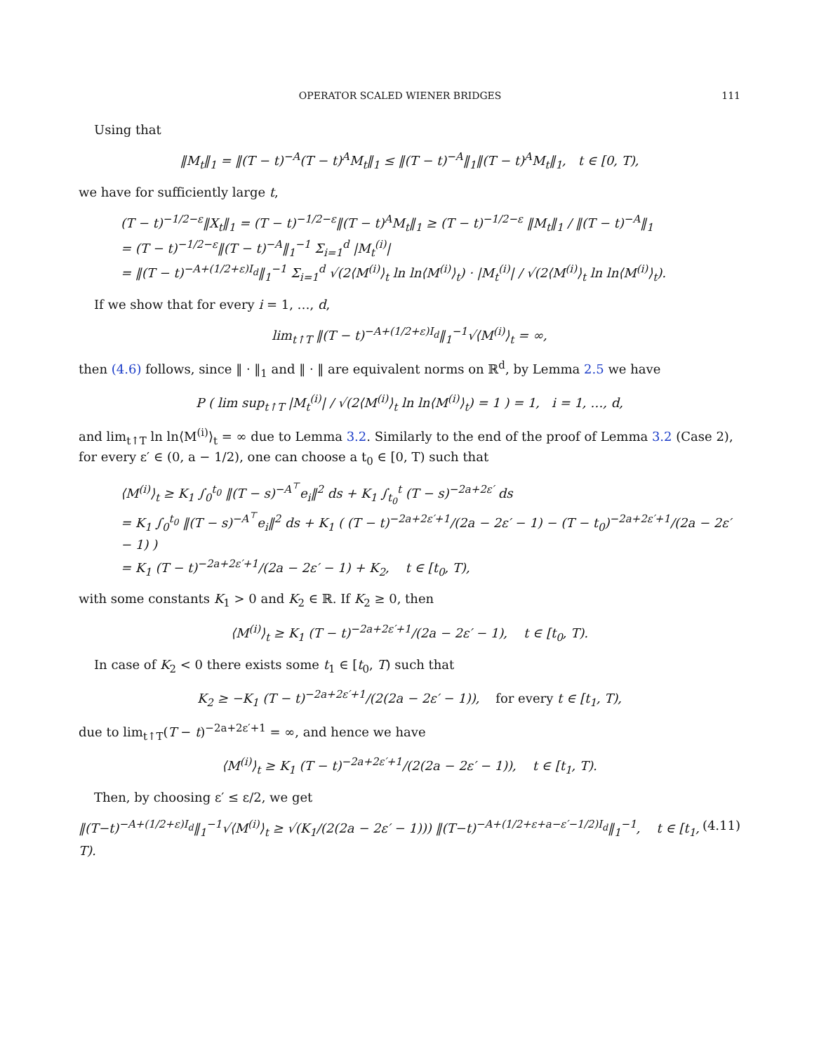OPERATOR SCALED WIENER BRIDGES 111
Using that
‖M<sub>t</sub>‖<sub>1</sub> = ‖(T − t)<sup>−A</sup>(T − t)<sup>A</sup>M<sub>t</sub>‖<sub>1</sub> ≤ ‖(T − t)<sup>−A</sup>‖<sub>1</sub>‖(T − t)<sup>A</sup>M<sub>t</sub>‖<sub>1</sub>, t ∈ [0, T),
we have for sufficiently large t,
(T − t)<sup>−1/2−ε</sup>‖X<sub>t</sub>‖<sub>1</sub> = (T − t)<sup>−1/2−ε</sup>‖(T − t)<sup>A</sup>M<sub>t</sub>‖<sub>1</sub> ≥ (T − t)<sup>−1/2−ε</sup> ‖M<sub>t</sub>‖<sub>1</sub> / ‖(T − t)<sup>−A</sup>‖<sub>1</sub>
= (T − t)<sup>−1/2−ε</sup>‖(T − t)<sup>−A</sup>‖<sub>1</sub><sup>−1</sup> Σ<sub>i=1</sub><sup>d</sup> |M<sub>t</sub><sup>(i)</sup>|
= ‖(T − t)<sup>−A+(1/2+ε)I<sub>d</sub></sup>‖<sub>1</sub><sup>−1</sup> Σ<sub>i=1</sub><sup>d</sup> √(2⟨M<sup>(i)</sup>⟩<sub>t</sub> ln ln⟨M<sup>(i)</sup>⟩<sub>t</sub>) · |M<sub>t</sub><sup>(i)</sup>| / √(2⟨M<sup>(i)</sup>⟩<sub>t</sub> ln ln⟨M<sup>(i)</sup>⟩<sub>t</sub>).
If we show that for every i = 1, …, d,
lim<sub>t↑T</sub> ‖(T − t)<sup>−A+(1/2+ε)I<sub>d</sub></sup>‖<sub>1</sub><sup>−1</sup>√⟨M<sup>(i)</sup>⟩<sub>t</sub> = ∞,
then (4.6) follows, since ‖ · ‖<sub>1</sub> and ‖ · ‖ are equivalent norms on ℝ<sup>d</sup>, by Lemma 2.5 we have
P ( lim sup<sub>t↑T</sub> |M<sub>t</sub><sup>(i)</sup>| / √(2⟨M<sup>(i)</sup>⟩<sub>t</sub> ln ln⟨M<sup>(i)</sup>⟩<sub>t</sub>) = 1 ) = 1, i = 1, …, d,
and lim<sub>t↑T</sub> ln ln⟨M<sup>(i)</sup>⟩<sub>t</sub> = ∞ due to Lemma 3.2. Similarly to the end of the proof of Lemma 3.2 (Case 2), for every ε′ ∈ (0, a − 1/2), one can choose a t<sub>0</sub> ∈ [0, T) such that
⟨M<sup>(i)</sup>⟩<sub>t</sub> ≥ K<sub>1</sub> ∫<sub>0</sub><sup>t<sub>0</sub></sup> ‖(T − s)<sup>−A<sup>⊤</sup></sup>e<sub>i</sub>‖<sup>2</sup> ds + K<sub>1</sub> ∫<sub>t<sub>0</sub></sub><sup>t</sup> (T − s)<sup>−2a+2ε′</sup> ds
= K<sub>1</sub> ∫<sub>0</sub><sup>t<sub>0</sub></sup> ‖(T − s)<sup>−A<sup>⊤</sup></sup>e<sub>i</sub>‖<sup>2</sup> ds + K<sub>1</sub> ( (T − t)<sup>−2a+2ε′+1</sup>/(2a − 2ε′ − 1) − (T − t<sub>0</sub>)<sup>−2a+2ε′+1</sup>/(2a − 2ε′ − 1) )
= K<sub>1</sub> (T − t)<sup>−2a+2ε′+1</sup>/(2a − 2ε′ − 1) + K<sub>2</sub>, t ∈ [t<sub>0</sub>, T),
with some constants K<sub>1</sub> > 0 and K<sub>2</sub> ∈ ℝ. If K<sub>2</sub> ≥ 0, then
⟨M<sup>(i)</sup>⟩<sub>t</sub> ≥ K<sub>1</sub> (T − t)<sup>−2a+2ε′+1</sup>/(2a − 2ε′ − 1), t ∈ [t<sub>0</sub>, T).
In case of K<sub>2</sub> < 0 there exists some t<sub>1</sub> ∈ [t<sub>0</sub>, T) such that
K<sub>2</sub> ≥ −K<sub>1</sub> (T − t)<sup>−2a+2ε′+1</sup>/(2(2a − 2ε′ − 1)), for every t ∈ [t<sub>1</sub>, T),
due to lim<sub>t↑T</sub>(T − t)<sup>−2a+2ε′+1</sup> = ∞, and hence we have
⟨M<sup>(i)</sup>⟩<sub>t</sub> ≥ K<sub>1</sub> (T − t)<sup>−2a+2ε′+1</sup>/(2(2a − 2ε′ − 1)), t ∈ [t<sub>1</sub>, T).
Then, by choosing ε′ ≤ ε/2, we get
‖(T−t)<sup>−A+(1/2+ε)I<sub>d</sub></sup>‖<sub>1</sub><sup>−1</sup>√⟨M<sup>(i)</sup>⟩<sub>t</sub> ≥ √(K<sub>1</sub>/(2(2a − 2ε′ − 1))) ‖(T−t)<sup>−A+(1/2+ε+a−ε′−1/2)I<sub>d</sub></sup>‖<sub>1</sub><sup>−1</sup>, t ∈ [t<sub>1</sub>, T). (4.11)